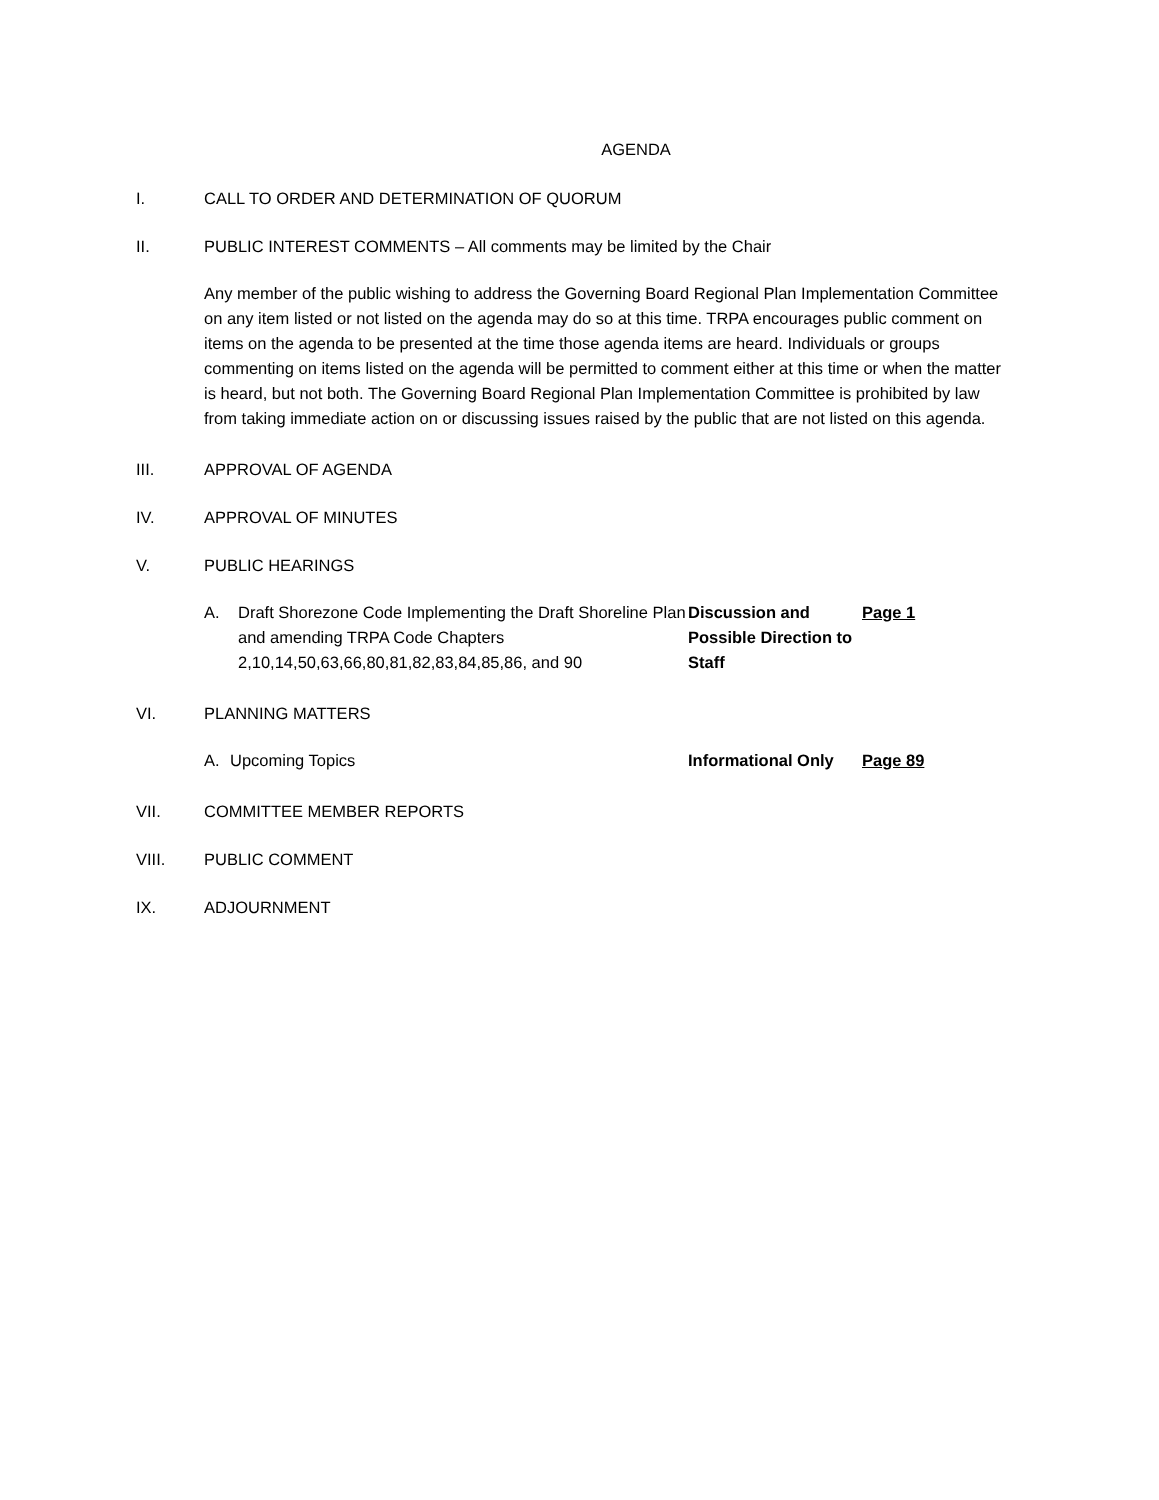AGENDA
I. CALL TO ORDER AND DETERMINATION OF QUORUM
II. PUBLIC INTEREST COMMENTS – All comments may be limited by the Chair
Any member of the public wishing to address the Governing Board Regional Plan Implementation Committee on any item listed or not listed on the agenda may do so at this time. TRPA encourages public comment on items on the agenda to be presented at the time those agenda items are heard. Individuals or groups commenting on items listed on the agenda will be permitted to comment either at this time or when the matter is heard, but not both. The Governing Board Regional Plan Implementation Committee is prohibited by law from taking immediate action on or discussing issues raised by the public that are not listed on this agenda.
III. APPROVAL OF AGENDA
IV. APPROVAL OF MINUTES
V. PUBLIC HEARINGS
A. Draft Shorezone Code Implementing the Draft Shoreline Plan and amending TRPA Code Chapters 2,10,14,50,63,66,80,81,82,83,84,85,86, and 90 Discussion and Possible Direction to Staff Page 1
VI. PLANNING MATTERS
A. Upcoming Topics Informational Only Page 89
VII. COMMITTEE MEMBER REPORTS
VIII. PUBLIC COMMENT
IX. ADJOURNMENT